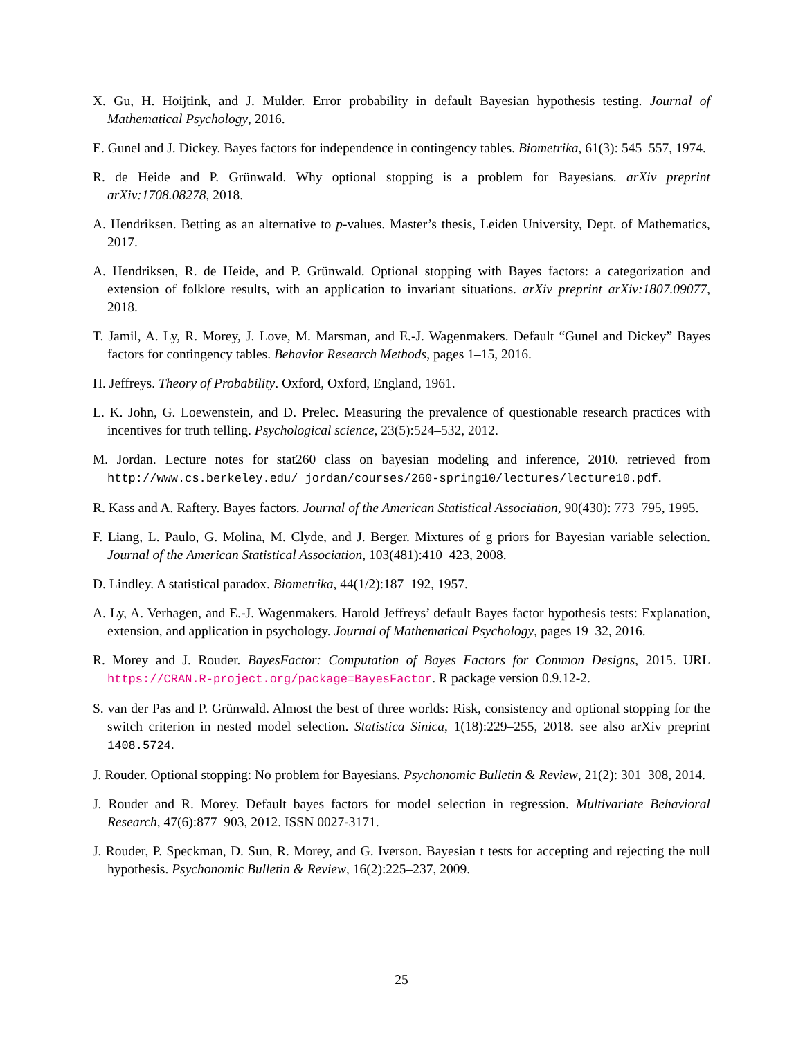X. Gu, H. Hoijtink, and J. Mulder. Error probability in default Bayesian hypothesis testing. Journal of Mathematical Psychology, 2016.
E. Gunel and J. Dickey. Bayes factors for independence in contingency tables. Biometrika, 61(3): 545–557, 1974.
R. de Heide and P. Grünwald. Why optional stopping is a problem for Bayesians. arXiv preprint arXiv:1708.08278, 2018.
A. Hendriksen. Betting as an alternative to p-values. Master’s thesis, Leiden University, Dept. of Mathematics, 2017.
A. Hendriksen, R. de Heide, and P. Grünwald. Optional stopping with Bayes factors: a categorization and extension of folklore results, with an application to invariant situations. arXiv preprint arXiv:1807.09077, 2018.
T. Jamil, A. Ly, R. Morey, J. Love, M. Marsman, and E.-J. Wagenmakers. Default “Gunel and Dickey” Bayes factors for contingency tables. Behavior Research Methods, pages 1–15, 2016.
H. Jeffreys. Theory of Probability. Oxford, Oxford, England, 1961.
L. K. John, G. Loewenstein, and D. Prelec. Measuring the prevalence of questionable research practices with incentives for truth telling. Psychological science, 23(5):524–532, 2012.
M. Jordan. Lecture notes for stat260 class on bayesian modeling and inference, 2010. retrieved from http://www.cs.berkeley.edu/ jordan/courses/260-spring10/lectures/lecture10.pdf.
R. Kass and A. Raftery. Bayes factors. Journal of the American Statistical Association, 90(430): 773–795, 1995.
F. Liang, L. Paulo, G. Molina, M. Clyde, and J. Berger. Mixtures of g priors for Bayesian variable selection. Journal of the American Statistical Association, 103(481):410–423, 2008.
D. Lindley. A statistical paradox. Biometrika, 44(1/2):187–192, 1957.
A. Ly, A. Verhagen, and E.-J. Wagenmakers. Harold Jeffreys’ default Bayes factor hypothesis tests: Explanation, extension, and application in psychology. Journal of Mathematical Psychology, pages 19–32, 2016.
R. Morey and J. Rouder. BayesFactor: Computation of Bayes Factors for Common Designs, 2015. URL https://CRAN.R-project.org/package=BayesFactor. R package version 0.9.12-2.
S. van der Pas and P. Grünwald. Almost the best of three worlds: Risk, consistency and optional stopping for the switch criterion in nested model selection. Statistica Sinica, 1(18):229–255, 2018. see also arXiv preprint 1408.5724.
J. Rouder. Optional stopping: No problem for Bayesians. Psychonomic Bulletin & Review, 21(2): 301–308, 2014.
J. Rouder and R. Morey. Default bayes factors for model selection in regression. Multivariate Behavioral Research, 47(6):877–903, 2012. ISSN 0027-3171.
J. Rouder, P. Speckman, D. Sun, R. Morey, and G. Iverson. Bayesian t tests for accepting and rejecting the null hypothesis. Psychonomic Bulletin & Review, 16(2):225–237, 2009.
25